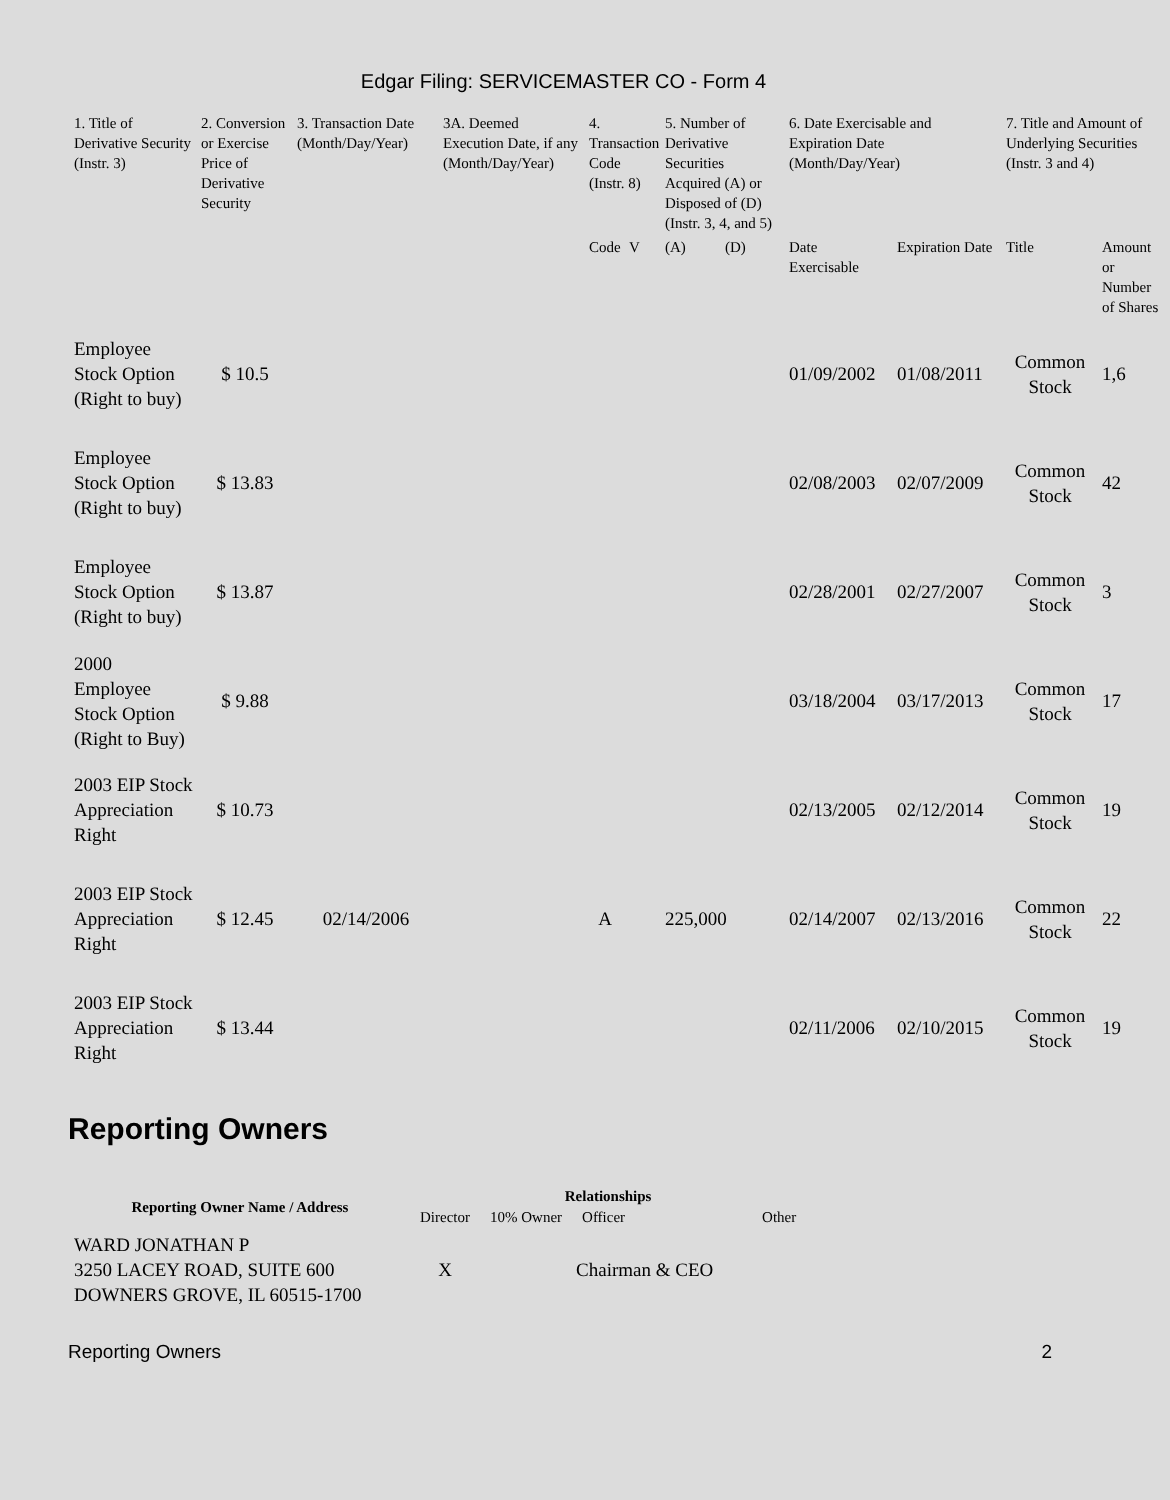Edgar Filing: SERVICEMASTER CO - Form 4
| 1. Title of Derivative Security (Instr. 3) | 2. Conversion or Exercise Price of Derivative Security | 3. Transaction Date (Month/Day/Year) | 3A. Deemed Execution Date, if any (Month/Day/Year) | 4. Transaction Code (Instr. 8) | | 5. Number of Derivative Securities Acquired (A) or Disposed of (D) (Instr. 3, 4, and 5) | | 6. Date Exercisable and Expiration Date (Month/Day/Year) | | 7. Title and Amount of Underlying Securities (Instr. 3 and 4) | |
| --- | --- | --- | --- | --- | --- | --- | --- | --- | --- | --- | --- |
| | | | | Code | V | (A) | (D) | Date Exercisable | Expiration Date | Title | Amount or Number of Shares |
| Employee Stock Option (Right to buy) | $ 10.5 | | | | | | | 01/09/2002 | 01/08/2011 | Common Stock | 1,6 |
| Employee Stock Option (Right to buy) | $ 13.83 | | | | | | | 02/08/2003 | 02/07/2009 | Common Stock | 42 |
| Employee Stock Option (Right to buy) | $ 13.87 | | | | | | | 02/28/2001 | 02/27/2007 | Common Stock | 3 |
| 2000 Employee Stock Option (Right to Buy) | $ 9.88 | | | | | | | 03/18/2004 | 03/17/2013 | Common Stock | 17 |
| 2003 EIP Stock Appreciation Right | $ 10.73 | | | | | | | 02/13/2005 | 02/12/2014 | Common Stock | 19 |
| 2003 EIP Stock Appreciation Right | $ 12.45 | 02/14/2006 | | A | | 225,000 | | 02/14/2007 | 02/13/2016 | Common Stock | 22 |
| 2003 EIP Stock Appreciation Right | $ 13.44 | | | | | | | 02/11/2006 | 02/10/2015 | Common Stock | 19 |
Reporting Owners
| Reporting Owner Name / Address | Relationships | | | |
| --- | --- | --- | --- | --- |
| | Director | 10% Owner | Officer | Other |
| WARD JONATHAN P 3250 LACEY ROAD, SUITE 600 DOWNERS GROVE, IL 60515-1700 | X | | Chairman & CEO | |
Reporting Owners 2